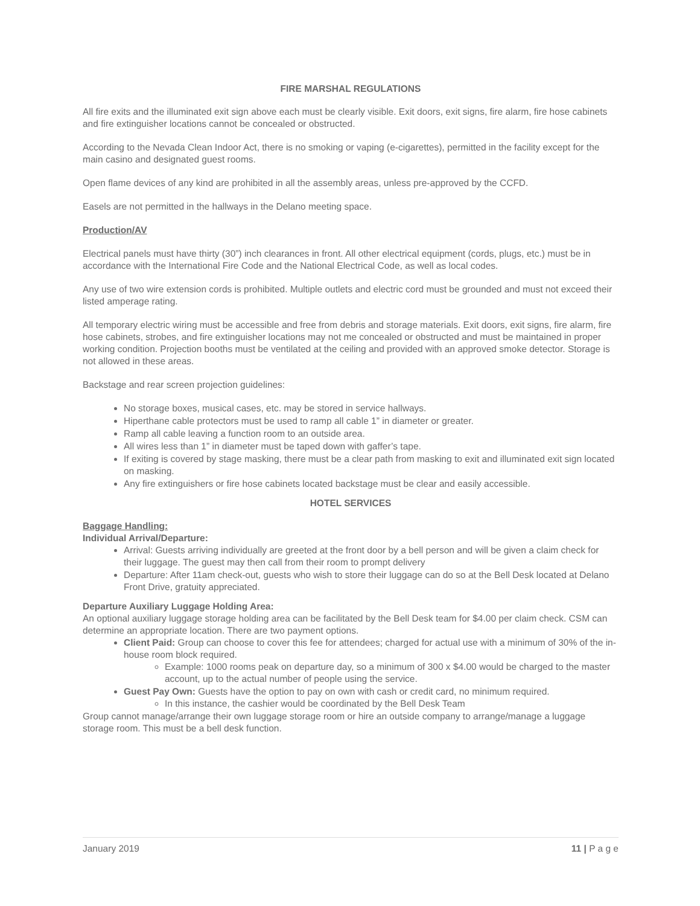FIRE MARSHAL REGULATIONS
All fire exits and the illuminated exit sign above each must be clearly visible. Exit doors, exit signs, fire alarm, fire hose cabinets and fire extinguisher locations cannot be concealed or obstructed.
According to the Nevada Clean Indoor Act, there is no smoking or vaping (e-cigarettes), permitted in the facility except for the main casino and designated guest rooms.
Open flame devices of any kind are prohibited in all the assembly areas, unless pre-approved by the CCFD.
Easels are not permitted in the hallways in the Delano meeting space.
Production/AV
Electrical panels must have thirty (30”) inch clearances in front. All other electrical equipment (cords, plugs, etc.) must be in accordance with the International Fire Code and the National Electrical Code, as well as local codes.
Any use of two wire extension cords is prohibited. Multiple outlets and electric cord must be grounded and must not exceed their listed amperage rating.
All temporary electric wiring must be accessible and free from debris and storage materials. Exit doors, exit signs, fire alarm, fire hose cabinets, strobes, and fire extinguisher locations may not me concealed or obstructed and must be maintained in proper working condition. Projection booths must be ventilated at the ceiling and provided with an approved smoke detector. Storage is not allowed in these areas.
Backstage and rear screen projection guidelines:
No storage boxes, musical cases, etc. may be stored in service hallways.
Hiperthane cable protectors must be used to ramp all cable 1” in diameter or greater.
Ramp all cable leaving a function room to an outside area.
All wires less than 1” in diameter must be taped down with gaffer’s tape.
If exiting is covered by stage masking, there must be a clear path from masking to exit and illuminated exit sign located on masking.
Any fire extinguishers or fire hose cabinets located backstage must be clear and easily accessible.
HOTEL SERVICES
Baggage Handling:
Individual Arrival/Departure:
Arrival: Guests arriving individually are greeted at the front door by a bell person and will be given a claim check for their luggage. The guest may then call from their room to prompt delivery
Departure: After 11am check-out, guests who wish to store their luggage can do so at the Bell Desk located at Delano Front Drive, gratuity appreciated.
Departure Auxiliary Luggage Holding Area:
An optional auxiliary luggage storage holding area can be facilitated by the Bell Desk team for $4.00 per claim check. CSM can determine an appropriate location. There are two payment options.
Client Paid: Group can choose to cover this fee for attendees; charged for actual use with a minimum of 30% of the in-house room block required.
Example: 1000 rooms peak on departure day, so a minimum of 300 x $4.00 would be charged to the master account, up to the actual number of people using the service.
Guest Pay Own: Guests have the option to pay on own with cash or credit card, no minimum required.
In this instance, the cashier would be coordinated by the Bell Desk Team
Group cannot manage/arrange their own luggage storage room or hire an outside company to arrange/manage a luggage storage room. This must be a bell desk function.
January 2019 11 | P a g e